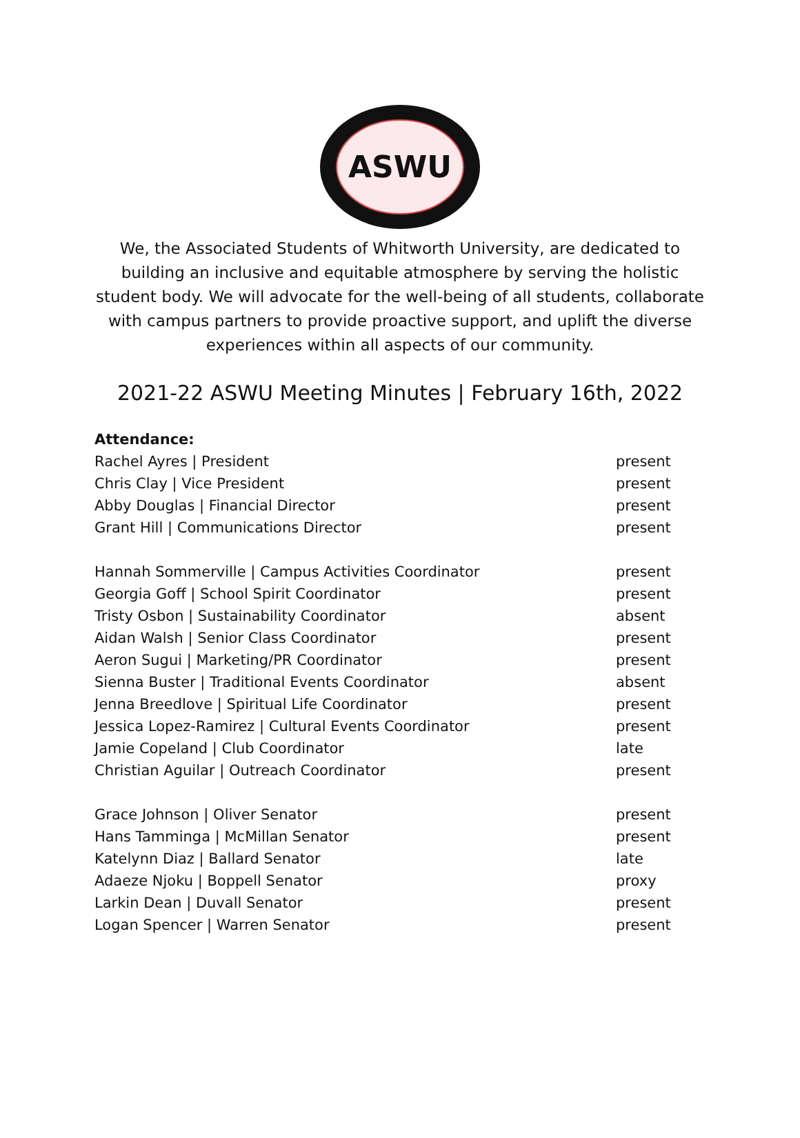ASWU
We, the Associated Students of Whitworth University, are dedicated to building an inclusive and equitable atmosphere by serving the holistic student body. We will advocate for the well-being of all students, collaborate with campus partners to provide proactive support, and uplift the diverse experiences within all aspects of our community.
2021-22 ASWU Meeting Minutes | February 16th, 2022
Attendance:
| Rachel Ayres / President | present |
| Chris Clay / Vice President | present |
| Abby Douglas / Financial Director | present |
| Grant Hill / Communications Director | present |
| Hannah Sommerville / Campus Activities Coordinator | present |
| Georgia Goff / School Spirit Coordinator | present |
| Tristy Osbon / Sustainability Coordinator | absent |
| Aidan Walsh / Senior Class Coordinator | present |
| Aeron Sugui / Marketing/PR Coordinator | present |
| Sienna Buster / Traditional Events Coordinator | absent |
| Jenna Breedlove / Spiritual Life Coordinator | present |
| Jessica Lopez-Ramirez / Cultural Events Coordinator | present |
| Jamie Copeland / Club Coordinator | late |
| Christian Aguilar / Outreach Coordinator | present |
| Grace Johnson / Oliver Senator | present |
| Hans Tamminga / McMillan Senator | present |
| Katelynn Diaz / Ballard Senator | late |
| Adaeze Njoku / Boppell Senator | proxy |
| Larkin Dean / Duvall Senator | present |
| Logan Spencer / Warren Senator | present |